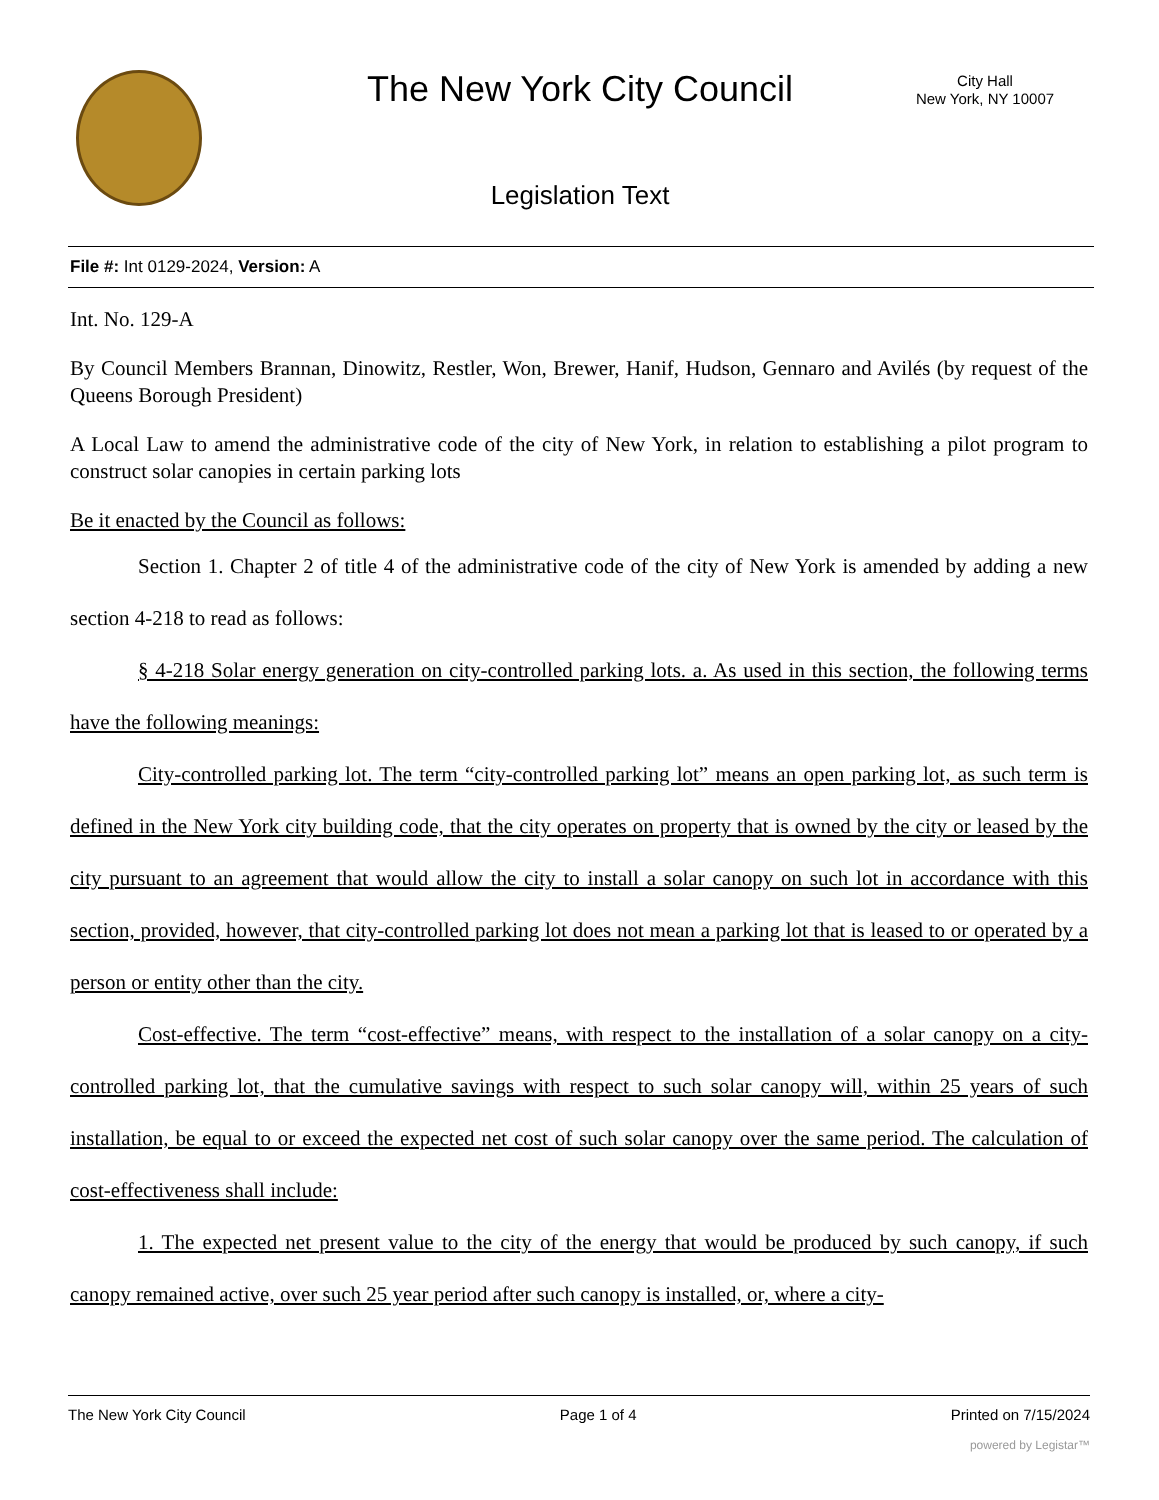The New York City Council
City Hall
New York, NY 10007
Legislation Text
File #: Int 0129-2024, Version: A
Int. No. 129-A
By Council Members Brannan, Dinowitz, Restler, Won, Brewer, Hanif, Hudson, Gennaro and Avilés (by request of the Queens Borough President)
A Local Law to amend the administrative code of the city of New York, in relation to establishing a pilot program to construct solar canopies in certain parking lots
Be it enacted by the Council as follows:
Section 1. Chapter 2 of title 4 of the administrative code of the city of New York is amended by adding a new section 4-218 to read as follows:
§ 4-218 Solar energy generation on city-controlled parking lots. a. As used in this section, the following terms have the following meanings:
City-controlled parking lot. The term “city-controlled parking lot” means an open parking lot, as such term is defined in the New York city building code, that the city operates on property that is owned by the city or leased by the city pursuant to an agreement that would allow the city to install a solar canopy on such lot in accordance with this section, provided, however, that city-controlled parking lot does not mean a parking lot that is leased to or operated by a person or entity other than the city.
Cost-effective. The term “cost-effective” means, with respect to the installation of a solar canopy on a city-controlled parking lot, that the cumulative savings with respect to such solar canopy will, within 25 years of such installation, be equal to or exceed the expected net cost of such solar canopy over the same period. The calculation of cost-effectiveness shall include:
1. The expected net present value to the city of the energy that would be produced by such canopy, if such canopy remained active, over such 25 year period after such canopy is installed, or, where a city-
The New York City Council Page 1 of 4 Printed on 7/15/2024
powered by Legistar™